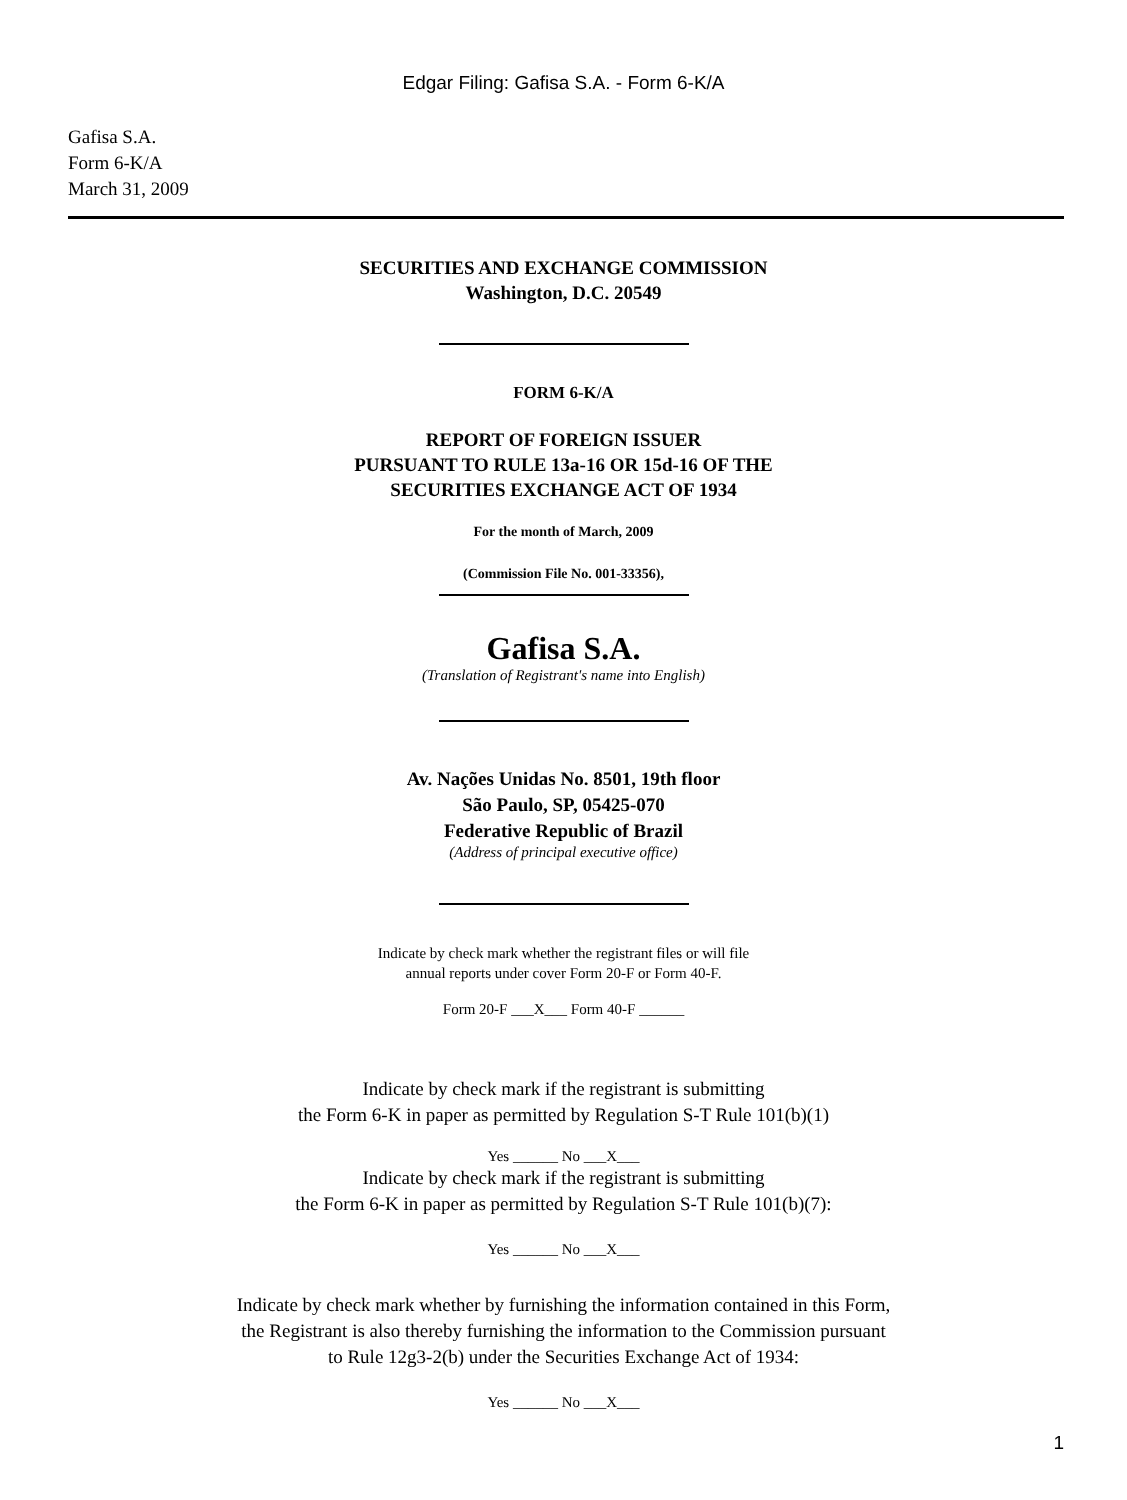Edgar Filing: Gafisa S.A. - Form 6-K/A
Gafisa S.A.
Form 6-K/A
March 31, 2009
SECURITIES AND EXCHANGE COMMISSION
Washington, D.C. 20549
FORM 6-K/A
REPORT OF FOREIGN ISSUER
PURSUANT TO RULE 13a-16 OR 15d-16 OF THE
SECURITIES EXCHANGE ACT OF 1934
For the month of March, 2009
(Commission File No. 001-33356),
Gafisa S.A.
(Translation of Registrant's name into English)
Av. Nações Unidas No. 8501, 19th floor
São Paulo, SP, 05425-070
Federative Republic of Brazil
(Address of principal executive office)
Indicate by check mark whether the registrant files or will file
annual reports under cover Form 20-F or Form 40-F.
Form 20-F ___X___ Form 40-F ______
Indicate by check mark if the registrant is submitting
the Form 6-K in paper as permitted by Regulation S-T Rule 101(b)(1)
Yes ______ No ___X___
Indicate by check mark if the registrant is submitting
the Form 6-K in paper as permitted by Regulation S-T Rule 101(b)(7):
Yes ______ No ___X___
Indicate by check mark whether by furnishing the information contained in this Form,
the Registrant is also thereby furnishing the information to the Commission pursuant
to Rule 12g3-2(b) under the Securities Exchange Act of 1934:
Yes ______ No ___X___
1